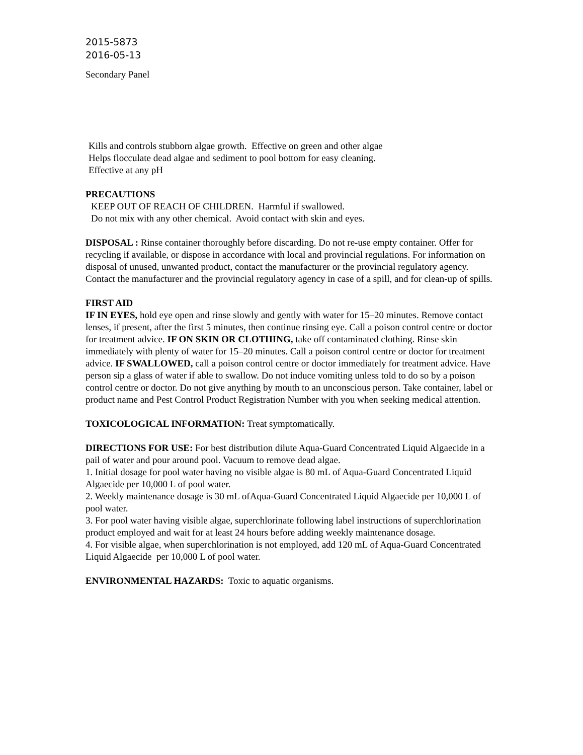2015-5873
2016-05-13
Secondary Panel
Kills and controls stubborn algae growth. Effective on green and other algae
Helps flocculate dead algae and sediment to pool bottom for easy cleaning.
Effective at any pH
PRECAUTIONS
KEEP OUT OF REACH OF CHILDREN. Harmful if swallowed.
Do not mix with any other chemical. Avoid contact with skin and eyes.
DISPOSAL : Rinse container thoroughly before discarding. Do not re-use empty container. Offer for recycling if available, or dispose in accordance with local and provincial regulations. For information on disposal of unused, unwanted product, contact the manufacturer or the provincial regulatory agency. Contact the manufacturer and the provincial regulatory agency in case of a spill, and for clean-up of spills.
FIRST AID
IF IN EYES, hold eye open and rinse slowly and gently with water for 15–20 minutes. Remove contact lenses, if present, after the first 5 minutes, then continue rinsing eye. Call a poison control centre or doctor for treatment advice. IF ON SKIN OR CLOTHING, take off contaminated clothing. Rinse skin immediately with plenty of water for 15–20 minutes. Call a poison control centre or doctor for treatment advice. IF SWALLOWED, call a poison control centre or doctor immediately for treatment advice. Have person sip a glass of water if able to swallow. Do not induce vomiting unless told to do so by a poison control centre or doctor. Do not give anything by mouth to an unconscious person. Take container, label or product name and Pest Control Product Registration Number with you when seeking medical attention.
TOXICOLOGICAL INFORMATION: Treat symptomatically.
DIRECTIONS FOR USE: For best distribution dilute Aqua-Guard Concentrated Liquid Algaecide in a pail of water and pour around pool. Vacuum to remove dead algae.
1. Initial dosage for pool water having no visible algae is 80 mL of Aqua-Guard Concentrated Liquid Algaecide per 10,000 L of pool water.
2. Weekly maintenance dosage is 30 mL ofAqua-Guard Concentrated Liquid Algaecide per 10,000 L of pool water.
3. For pool water having visible algae, superchlorinate following label instructions of superchlorination product employed and wait for at least 24 hours before adding weekly maintenance dosage.
4. For visible algae, when superchlorination is not employed, add 120 mL of Aqua-Guard Concentrated Liquid Algaecide per 10,000 L of pool water.
ENVIRONMENTAL HAZARDS: Toxic to aquatic organisms.